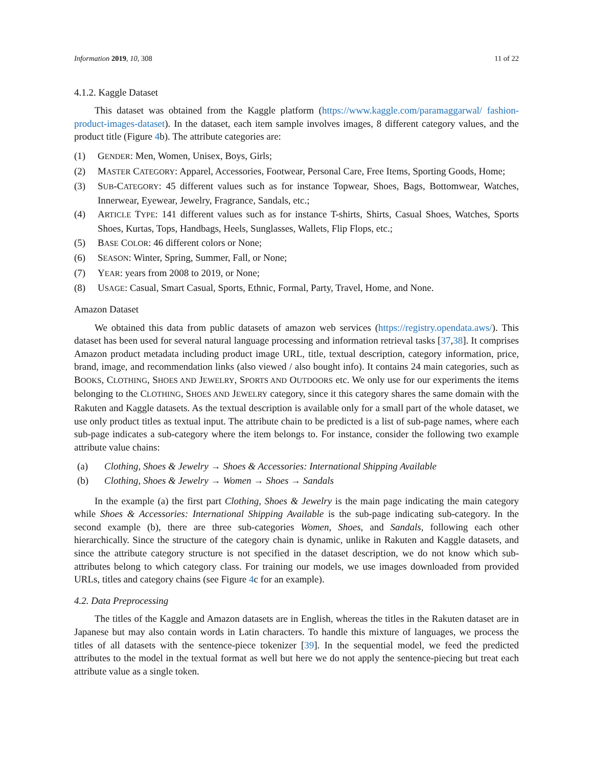Information 2019, 10, 308 11 of 22
4.1.2. Kaggle Dataset
This dataset was obtained from the Kaggle platform (https://www.kaggle.com/paramaggarwal/ fashion-product-images-dataset). In the dataset, each item sample involves images, 8 different category values, and the product title (Figure 4b). The attribute categories are:
(1) GENDER: Men, Women, Unisex, Boys, Girls;
(2) MASTER CATEGORY: Apparel, Accessories, Footwear, Personal Care, Free Items, Sporting Goods, Home;
(3) SUB-CATEGORY: 45 different values such as for instance Topwear, Shoes, Bags, Bottomwear, Watches, Innerwear, Eyewear, Jewelry, Fragrance, Sandals, etc.;
(4) ARTICLE TYPE: 141 different values such as for instance T-shirts, Shirts, Casual Shoes, Watches, Sports Shoes, Kurtas, Tops, Handbags, Heels, Sunglasses, Wallets, Flip Flops, etc.;
(5) BASE COLOR: 46 different colors or None;
(6) SEASON: Winter, Spring, Summer, Fall, or None;
(7) YEAR: years from 2008 to 2019, or None;
(8) USAGE: Casual, Smart Casual, Sports, Ethnic, Formal, Party, Travel, Home, and None.
Amazon Dataset
We obtained this data from public datasets of amazon web services (https://registry.opendata.aws/). This dataset has been used for several natural language processing and information retrieval tasks [37,38]. It comprises Amazon product metadata including product image URL, title, textual description, category information, price, brand, image, and recommendation links (also viewed / also bought info). It contains 24 main categories, such as BOOKS, CLOTHING, SHOES AND JEWELRY, SPORTS AND OUTDOORS etc. We only use for our experiments the items belonging to the CLOTHING, SHOES AND JEWELRY category, since it this category shares the same domain with the Rakuten and Kaggle datasets. As the textual description is available only for a small part of the whole dataset, we use only product titles as textual input. The attribute chain to be predicted is a list of sub-page names, where each sub-page indicates a sub-category where the item belongs to. For instance, consider the following two example attribute value chains:
(a) Clothing, Shoes & Jewelry → Shoes & Accessories: International Shipping Available
(b) Clothing, Shoes & Jewelry → Women → Shoes → Sandals
In the example (a) the first part Clothing, Shoes & Jewelry is the main page indicating the main category while Shoes & Accessories: International Shipping Available is the sub-page indicating sub-category. In the second example (b), there are three sub-categories Women, Shoes, and Sandals, following each other hierarchically. Since the structure of the category chain is dynamic, unlike in Rakuten and Kaggle datasets, and since the attribute category structure is not specified in the dataset description, we do not know which sub-attributes belong to which category class. For training our models, we use images downloaded from provided URLs, titles and category chains (see Figure 4c for an example).
4.2. Data Preprocessing
The titles of the Kaggle and Amazon datasets are in English, whereas the titles in the Rakuten dataset are in Japanese but may also contain words in Latin characters. To handle this mixture of languages, we process the titles of all datasets with the sentence-piece tokenizer [39]. In the sequential model, we feed the predicted attributes to the model in the textual format as well but here we do not apply the sentence-piecing but treat each attribute value as a single token.